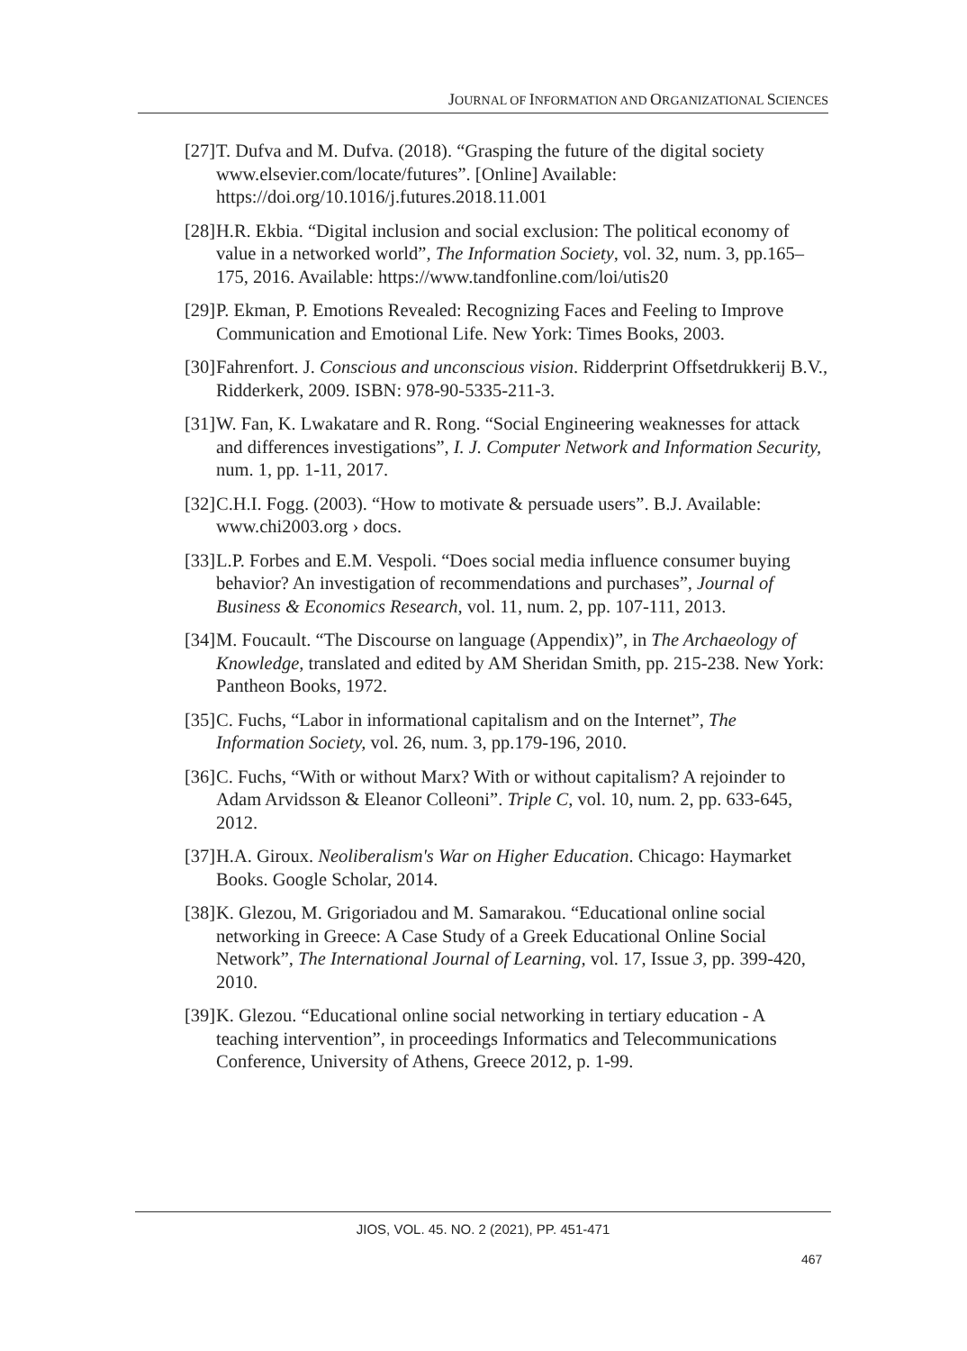JOURNAL OF INFORMATION AND ORGANIZATIONAL SCIENCES
[27]
T. Dufva and M. Dufva. (2018). “Grasping the future of the digital society www.elsevier.com/locate/futures”. [Online] Available: https://doi.org/10.1016/j.futures.2018.11.001
[28]
H.R. Ekbia. “Digital inclusion and social exclusion: The political economy of value in a networked world”, The Information Society, vol. 32, num. 3, pp.165–175, 2016. Available: https://www.tandfonline.com/loi/utis20
[29]
P. Ekman, P. Emotions Revealed: Recognizing Faces and Feeling to Improve Communication and Emotional Life. New York: Times Books, 2003.
[30]
Fahrenfort. J. Conscious and unconscious vision. Ridderprint Offsetdrukkerij B.V., Ridderkerk, 2009. ISBN: 978-90-5335-211-3.
[31]
W. Fan, K. Lwakatare and R. Rong. “Social Engineering weaknesses for attack and differences investigations”, I. J. Computer Network and Information Security, num. 1, pp. 1-11, 2017.
[32]
C.H.I. Fogg. (2003). “How to motivate & persuade users”. B.J. Available: www.chi2003.org › docs.
[33]
L.P. Forbes and E.M. Vespoli. “Does social media influence consumer buying behavior? An investigation of recommendations and purchases”, Journal of Business & Economics Research, vol. 11, num. 2, pp. 107-111, 2013.
[34]
M. Foucault. “The Discourse on language (Appendix)”, in The Archaeology of Knowledge, translated and edited by AM Sheridan Smith, pp. 215-238. New York: Pantheon Books, 1972.
[35]
C. Fuchs, “Labor in informational capitalism and on the Internet”, The Information Society, vol. 26, num. 3, pp.179-196, 2010.
[36]
C. Fuchs, “With or without Marx? With or without capitalism? A rejoinder to Adam Arvidsson & Eleanor Colleoni”. Triple C, vol. 10, num. 2, pp. 633-645, 2012.
[37]
H.A. Giroux. Neoliberalism's War on Higher Education. Chicago: Haymarket Books. Google Scholar, 2014.
[38]
K. Glezou, M. Grigoriadou and M. Samarakou. “Educational online social networking in Greece: A Case Study of a Greek Educational Online Social Network”, The International Journal of Learning, vol. 17, Issue 3, pp. 399-420, 2010.
[39]
K. Glezou. “Educational online social networking in tertiary education - A teaching intervention”, in proceedings Informatics and Telecommunications Conference, University of Athens, Greece 2012, p. 1-99.
JIOS, VOL. 45. NO. 2 (2021), PP. 451-471
467